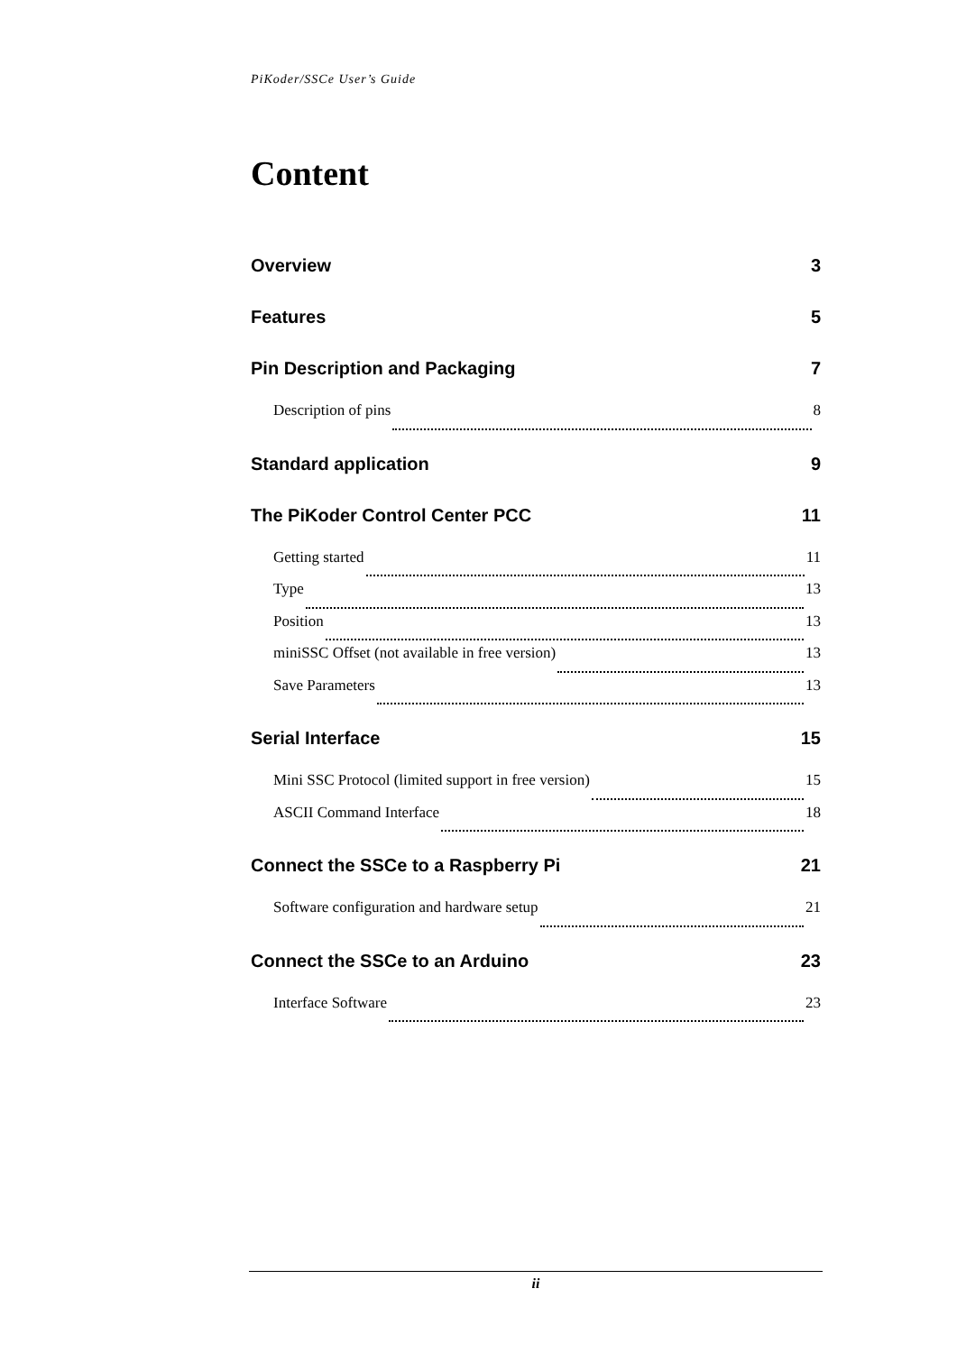PiKoder/SSCe User’s Guide
Content
Overview 3
Features 5
Pin Description and Packaging 7
Description of pins 8
Standard application 9
The PiKoder Control Center PCC 11
Getting started 11
Type 13
Position 13
miniSSC Offset (not available in free version) 13
Save Parameters 13
Serial Interface 15
Mini SSC Protocol (limited support in free version) 15
ASCII Command Interface 18
Connect the SSCe to a Raspberry Pi 21
Software configuration and hardware setup 21
Connect the SSCe to an Arduino 23
Interface Software 23
ii